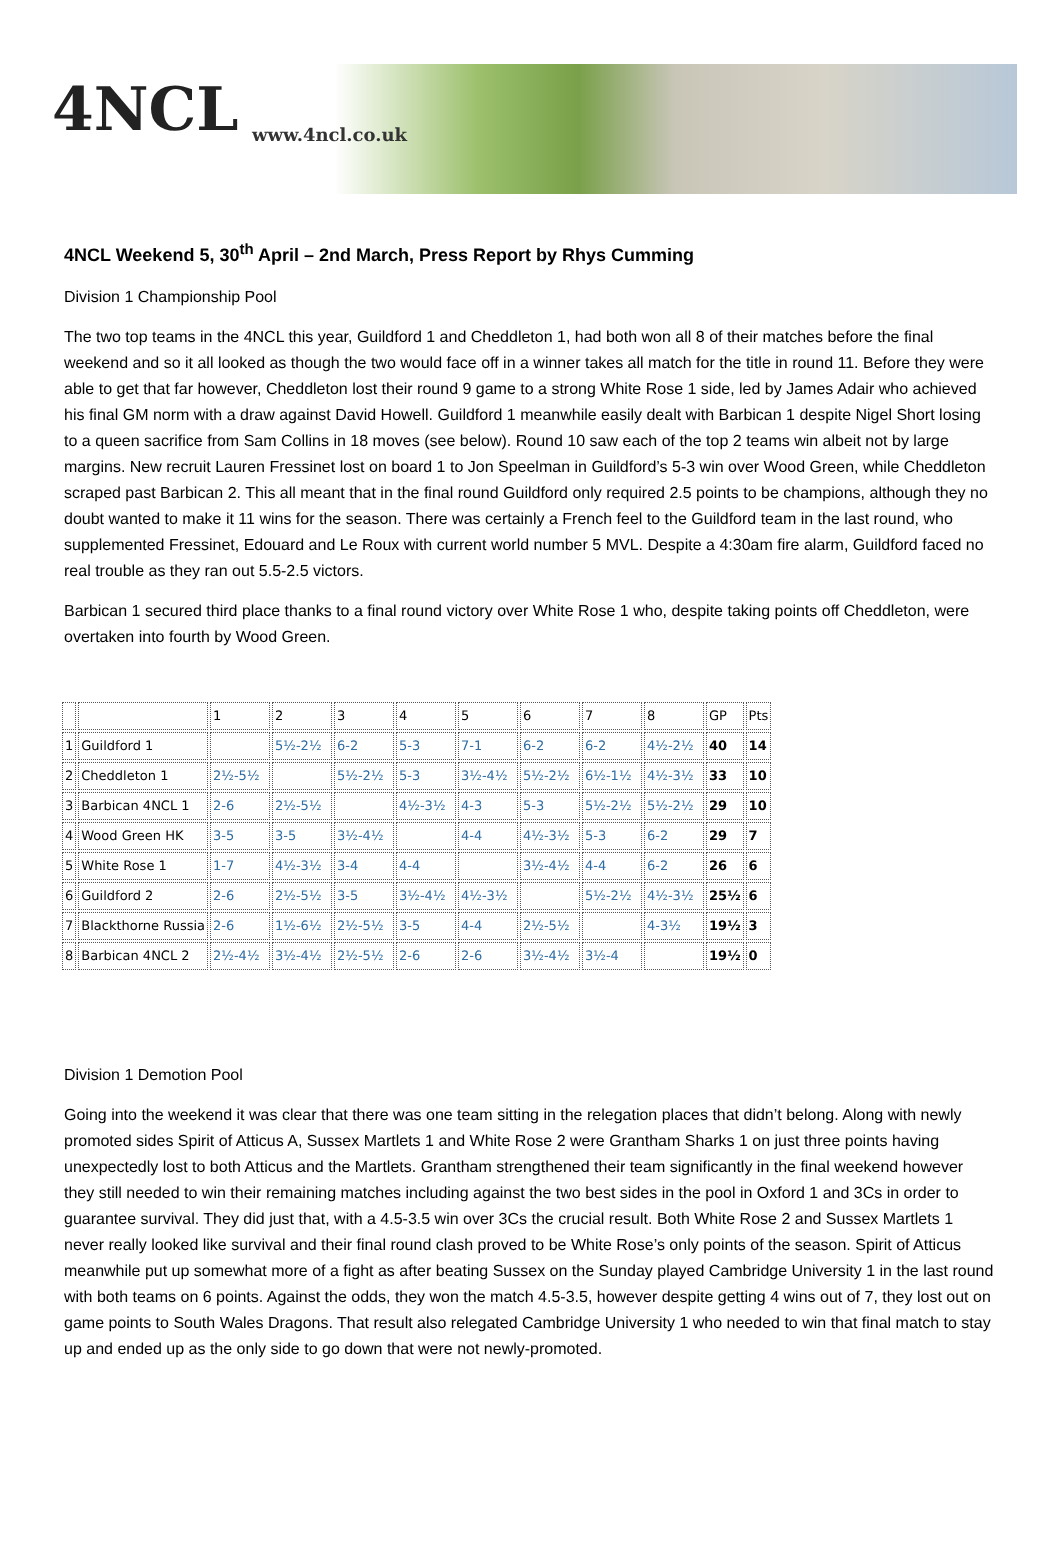4NCL
www.4ncl.co.uk
4NCL Weekend 5, 30<sup>th</sup> April – 2nd March, Press Report by Rhys Cumming
Division 1 Championship Pool
The two top teams in the 4NCL this year, Guildford 1 and Cheddleton 1, had both won all 8 of their matches before the final weekend and so it all looked as though the two would face off in a winner takes all match for the title in round 11. Before they were able to get that far however, Cheddleton lost their round 9 game to a strong White Rose 1 side, led by James Adair who achieved his final GM norm with a draw against David Howell. Guildford 1 meanwhile easily dealt with Barbican 1 despite Nigel Short losing to a queen sacrifice from Sam Collins in 18 moves (see below). Round 10 saw each of the top 2 teams win albeit not by large margins. New recruit Lauren Fressinet lost on board 1 to Jon Speelman in Guildford’s 5-3 win over Wood Green, while Cheddleton scraped past Barbican 2. This all meant that in the final round Guildford only required 2.5 points to be champions, although they no doubt wanted to make it 11 wins for the season. There was certainly a French feel to the Guildford team in the last round, who supplemented Fressinet, Edouard and Le Roux with current world number 5 MVL. Despite a 4:30am fire alarm, Guildford faced no real trouble as they ran out 5.5-2.5 victors.
Barbican 1 secured third place thanks to a final round victory over White Rose 1 who, despite taking points off Cheddleton, were overtaken into fourth by Wood Green.
| | | 1 | 2 | 3 | 4 | 5 | 6 | 7 | 8 | GP | Pts |
| 1 | Guildford 1 | | 5½-2½ | 6-2 | 5-3 | 7-1 | 6-2 | 6-2 | 4½-2½ | 40 | 14 |
| 2 | Cheddleton 1 | 2½-5½ | | 5½-2½ | 5-3 | 3½-4½ | 5½-2½ | 6½-1½ | 4½-3½ | 33 | 10 |
| 3 | Barbican 4NCL 1 | 2-6 | 2½-5½ | | 4½-3½ | 4-3 | 5-3 | 5½-2½ | 5½-2½ | 29 | 10 |
| 4 | Wood Green HK | 3-5 | 3-5 | 3½-4½ | | 4-4 | 4½-3½ | 5-3 | 6-2 | 29 | 7 |
| 5 | White Rose 1 | 1-7 | 4½-3½ | 3-4 | 4-4 | | 3½-4½ | 4-4 | 6-2 | 26 | 6 |
| 6 | Guildford 2 | 2-6 | 2½-5½ | 3-5 | 3½-4½ | 4½-3½ | | 5½-2½ | 4½-3½ | 25½ | 6 |
| 7 | Blackthorne Russia | 2-6 | 1½-6½ | 2½-5½ | 3-5 | 4-4 | 2½-5½ | | 4-3½ | 19½ | 3 |
| 8 | Barbican 4NCL 2 | 2½-4½ | 3½-4½ | 2½-5½ | 2-6 | 2-6 | 3½-4½ | 3½-4 | | 19½ | 0 |
Division 1 Demotion Pool
Going into the weekend it was clear that there was one team sitting in the relegation places that didn’t belong. Along with newly promoted sides Spirit of Atticus A, Sussex Martlets 1 and White Rose 2 were Grantham Sharks 1 on just three points having unexpectedly lost to both Atticus and the Martlets. Grantham strengthened their team significantly in the final weekend however they still needed to win their remaining matches including against the two best sides in the pool in Oxford 1 and 3Cs in order to guarantee survival. They did just that, with a 4.5-3.5 win over 3Cs the crucial result. Both White Rose 2 and Sussex Martlets 1 never really looked like survival and their final round clash proved to be White Rose’s only points of the season. Spirit of Atticus meanwhile put up somewhat more of a fight as after beating Sussex on the Sunday played Cambridge University 1 in the last round with both teams on 6 points. Against the odds, they won the match 4.5-3.5, however despite getting 4 wins out of 7, they lost out on game points to South Wales Dragons. That result also relegated Cambridge University 1 who needed to win that final match to stay up and ended up as the only side to go down that were not newly-promoted.